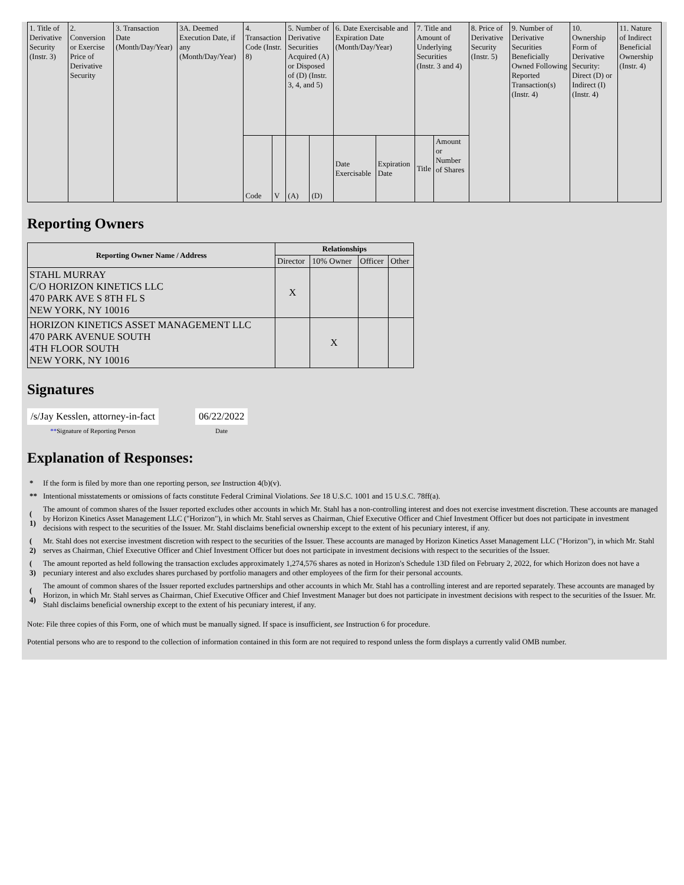| 1. Title of Derivative Security (Instr. 3) | 2. Conversion or Exercise Price of Derivative Security | 3. Transaction Date (Month/Day/Year) | 3A. Deemed Execution Date, if any (Month/Day/Year) | 4. Transaction Code (Instr. 8) | | 5. Number of Derivative Securities Acquired (A) or Disposed of (D) (Instr. 3, 4, and 5) | | 6. Date Exercisable and Expiration Date (Month/Day/Year) | | 7. Title and Amount of Underlying Securities (Instr. 3 and 4) | | 8. Price of Derivative Security (Instr. 5) | 9. Number of Derivative Securities Beneficially Owned Following Reported Transaction(s) (Instr. 4) | 10. Ownership Form of Derivative Security: Direct (D) or Indirect (I) (Instr. 4) | 11. Nature of Indirect Beneficial Ownership (Instr. 4) |
| | | | | Code | V | (A) | (D) | Date Exercisable | Expiration Date | Title | Amount or Number of Shares | | | | |
Reporting Owners
| Reporting Owner Name / Address | Relationships | | | |
| --- | --- | --- | --- | --- |
| | Director | 10% Owner | Officer | Other |
| STAHL MURRAY C/O HORIZON KINETICS LLC 470 PARK AVE S 8TH FL S NEW YORK, NY 10016 | X | | | |
| HORIZON KINETICS ASSET MANAGEMENT LLC 470 PARK AVENUE SOUTH 4TH FLOOR SOUTH NEW YORK, NY 10016 | | X | | |
Signatures
| /s/Jay Kesslen, attorney-in-fact | | 06/22/2022 |
| ** Signature of Reporting Person | | Date |
Explanation of Responses:
| * | If the form is filed by more than one reporting person, see Instruction 4(b)(v). |
| ** | Intentional misstatements or omissions of facts constitute Federal Criminal Violations. See 18 U.S.C. 1001 and 15 U.S.C. 78ff(a). |
| ( 1) | The amount of common shares of the Issuer reported excludes other accounts in which Mr. Stahl has a non-controlling interest and does not exercise investment discretion. These accounts are managed by Horizon Kinetics Asset Management LLC ("Horizon"), in which Mr. Stahl serves as Chairman, Chief Executive Officer and Chief Investment Officer but does not participate in investment decisions with respect to the securities of the Issuer. Mr. Stahl disclaims beneficial ownership except to the extent of his pecuniary interest, if any. |
| ( 2) | Mr. Stahl does not exercise investment discretion with respect to the securities of the Issuer. These accounts are managed by Horizon Kinetics Asset Management LLC ("Horizon"), in which Mr. Stahl serves as Chairman, Chief Executive Officer and Chief Investment Officer but does not participate in investment decisions with respect to the securities of the Issuer. |
| ( 3) | The amount reported as held following the transaction excludes approximately 1,274,576 shares as noted in Horizon's Schedule 13D filed on February 2, 2022, for which Horizon does not have a pecuniary interest and also excludes shares purchased by portfolio managers and other employees of the firm for their personal accounts. |
| ( 4) | The amount of common shares of the Issuer reported excludes partnerships and other accounts in which Mr. Stahl has a controlling interest and are reported separately. These accounts are managed by Horizon, in which Mr. Stahl serves as Chairman, Chief Executive Officer and Chief Investment Manager but does not participate in investment decisions with respect to the securities of the Issuer. Mr. Stahl disclaims beneficial ownership except to the extent of his pecuniary interest, if any. |
Note: File three copies of this Form, one of which must be manually signed. If space is insufficient, see Instruction 6 for procedure.
Potential persons who are to respond to the collection of information contained in this form are not required to respond unless the form displays a currently valid OMB number.